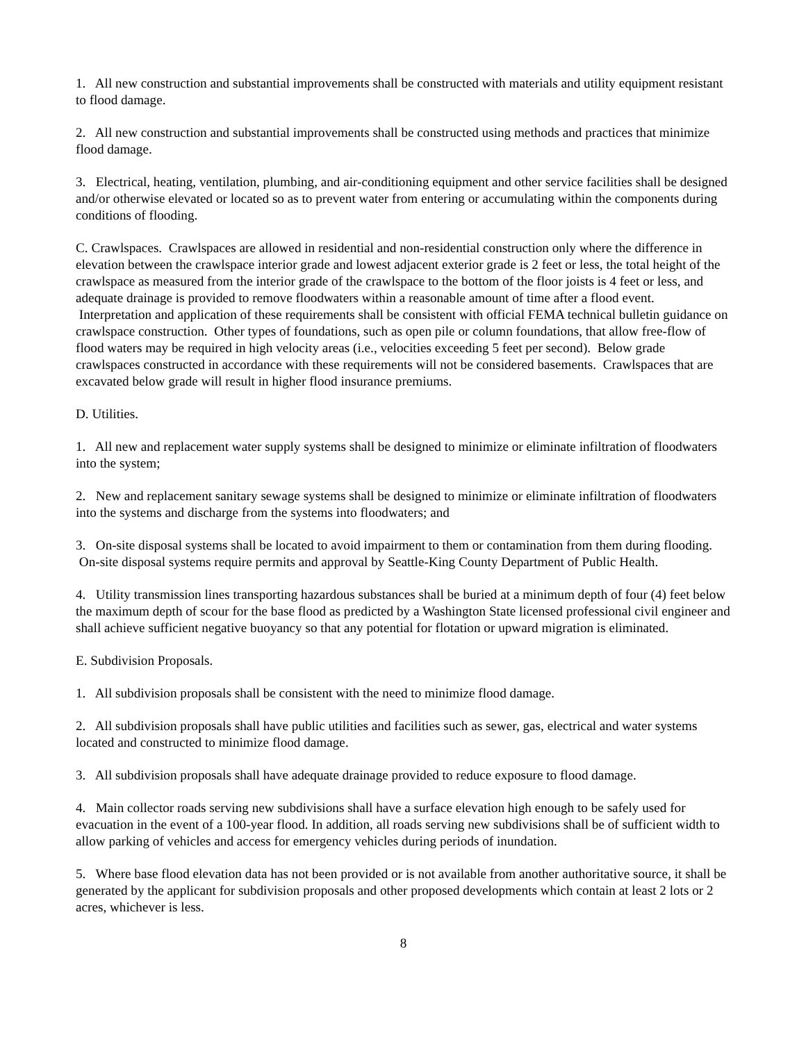1. All new construction and substantial improvements shall be constructed with materials and utility equipment resistant to flood damage.
2. All new construction and substantial improvements shall be constructed using methods and practices that minimize flood damage.
3. Electrical, heating, ventilation, plumbing, and air-conditioning equipment and other service facilities shall be designed and/or otherwise elevated or located so as to prevent water from entering or accumulating within the components during conditions of flooding.
C. Crawlspaces. Crawlspaces are allowed in residential and non-residential construction only where the difference in elevation between the crawlspace interior grade and lowest adjacent exterior grade is 2 feet or less, the total height of the crawlspace as measured from the interior grade of the crawlspace to the bottom of the floor joists is 4 feet or less, and adequate drainage is provided to remove floodwaters within a reasonable amount of time after a flood event. Interpretation and application of these requirements shall be consistent with official FEMA technical bulletin guidance on crawlspace construction. Other types of foundations, such as open pile or column foundations, that allow free-flow of flood waters may be required in high velocity areas (i.e., velocities exceeding 5 feet per second). Below grade crawlspaces constructed in accordance with these requirements will not be considered basements. Crawlspaces that are excavated below grade will result in higher flood insurance premiums.
D. Utilities.
1. All new and replacement water supply systems shall be designed to minimize or eliminate infiltration of floodwaters into the system;
2. New and replacement sanitary sewage systems shall be designed to minimize or eliminate infiltration of floodwaters into the systems and discharge from the systems into floodwaters; and
3. On-site disposal systems shall be located to avoid impairment to them or contamination from them during flooding. On-site disposal systems require permits and approval by Seattle-King County Department of Public Health.
4. Utility transmission lines transporting hazardous substances shall be buried at a minimum depth of four (4) feet below the maximum depth of scour for the base flood as predicted by a Washington State licensed professional civil engineer and shall achieve sufficient negative buoyancy so that any potential for flotation or upward migration is eliminated.
E. Subdivision Proposals.
1. All subdivision proposals shall be consistent with the need to minimize flood damage.
2. All subdivision proposals shall have public utilities and facilities such as sewer, gas, electrical and water systems located and constructed to minimize flood damage.
3. All subdivision proposals shall have adequate drainage provided to reduce exposure to flood damage.
4. Main collector roads serving new subdivisions shall have a surface elevation high enough to be safely used for evacuation in the event of a 100-year flood. In addition, all roads serving new subdivisions shall be of sufficient width to allow parking of vehicles and access for emergency vehicles during periods of inundation.
5. Where base flood elevation data has not been provided or is not available from another authoritative source, it shall be generated by the applicant for subdivision proposals and other proposed developments which contain at least 2 lots or 2 acres, whichever is less.
8